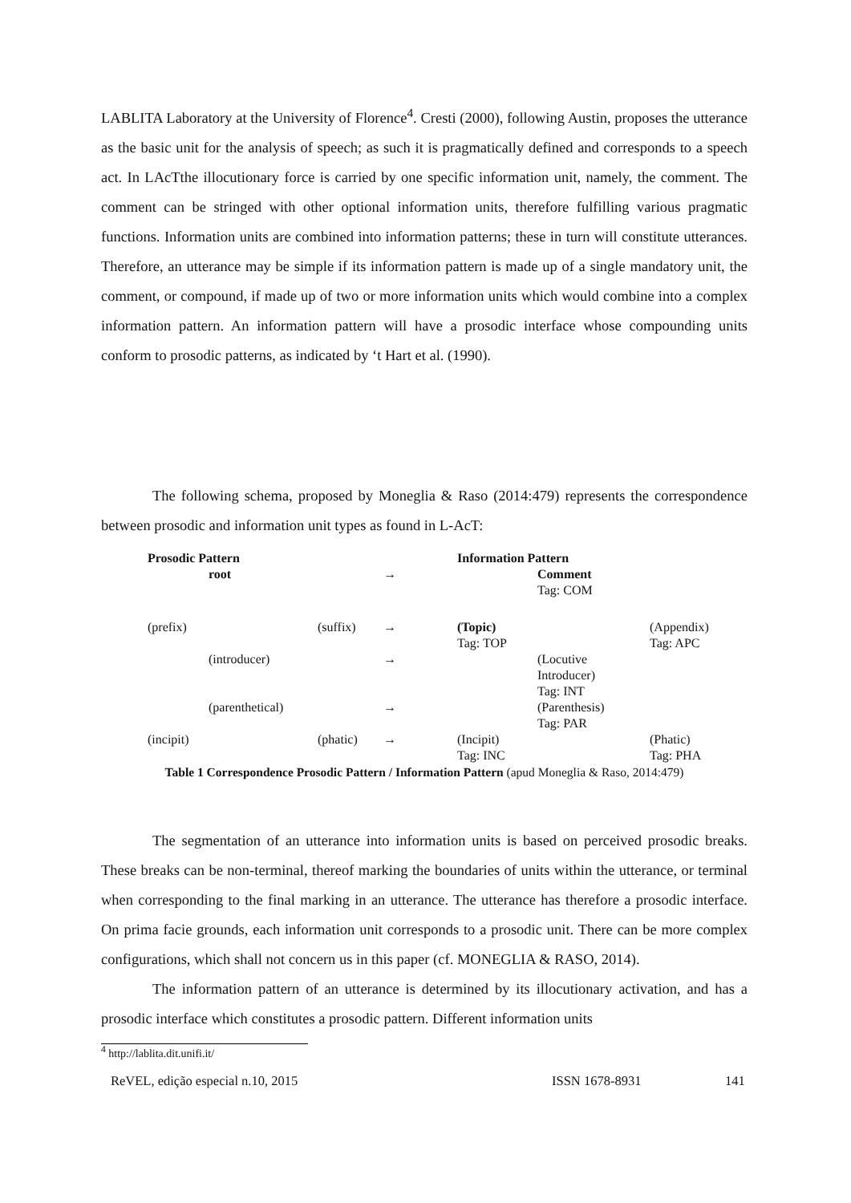LABLITA Laboratory at the University of Florence<sup>4</sup>. Cresti (2000), following Austin, proposes the utterance as the basic unit for the analysis of speech; as such it is pragmatically defined and corresponds to a speech act. In LAcTthe illocutionary force is carried by one specific information unit, namely, the comment. The comment can be stringed with other optional information units, therefore fulfilling various pragmatic functions. Information units are combined into information patterns; these in turn will constitute utterances. Therefore, an utterance may be simple if its information pattern is made up of a single mandatory unit, the comment, or compound, if made up of two or more information units which would combine into a complex information pattern. An information pattern will have a prosodic interface whose compounding units conform to prosodic patterns, as indicated by ‘t Hart et al. (1990).
The following schema, proposed by Moneglia & Raso (2014:479) represents the correspondence between prosodic and information unit types as found in L-AcT:
| Prosodic Pattern | | | | Information Pattern | | |
| | root | | → | | Comment Tag: COM | |
| (prefix) | | (suffix) | → | (Topic) Tag: TOP | | (Appendix) Tag: APC |
| | (introducer) | | → | | (Locutive Introducer) Tag: INT | |
| | (parenthetical) | | → | | (Parenthesis) Tag: PAR | |
| (incipit) | | (phatic) | → | (Incipit) Tag: INC | | (Phatic) Tag: PHA |
Table 1 Correspondence Prosodic Pattern / Information Pattern (apud Moneglia & Raso, 2014:479)
The segmentation of an utterance into information units is based on perceived prosodic breaks. These breaks can be non-terminal, thereof marking the boundaries of units within the utterance, or terminal when corresponding to the final marking in an utterance. The utterance has therefore a prosodic interface. On prima facie grounds, each information unit corresponds to a prosodic unit. There can be more complex configurations, which shall not concern us in this paper (cf. MONEGLIA & RASO, 2014).
The information pattern of an utterance is determined by its illocutionary activation, and has a prosodic interface which constitutes a prosodic pattern. Different information units
<sup>4</sup> http://lablita.dit.unifi.it/
ReVEL, edição especial n.10, 2015 ISSN 1678-8931 141